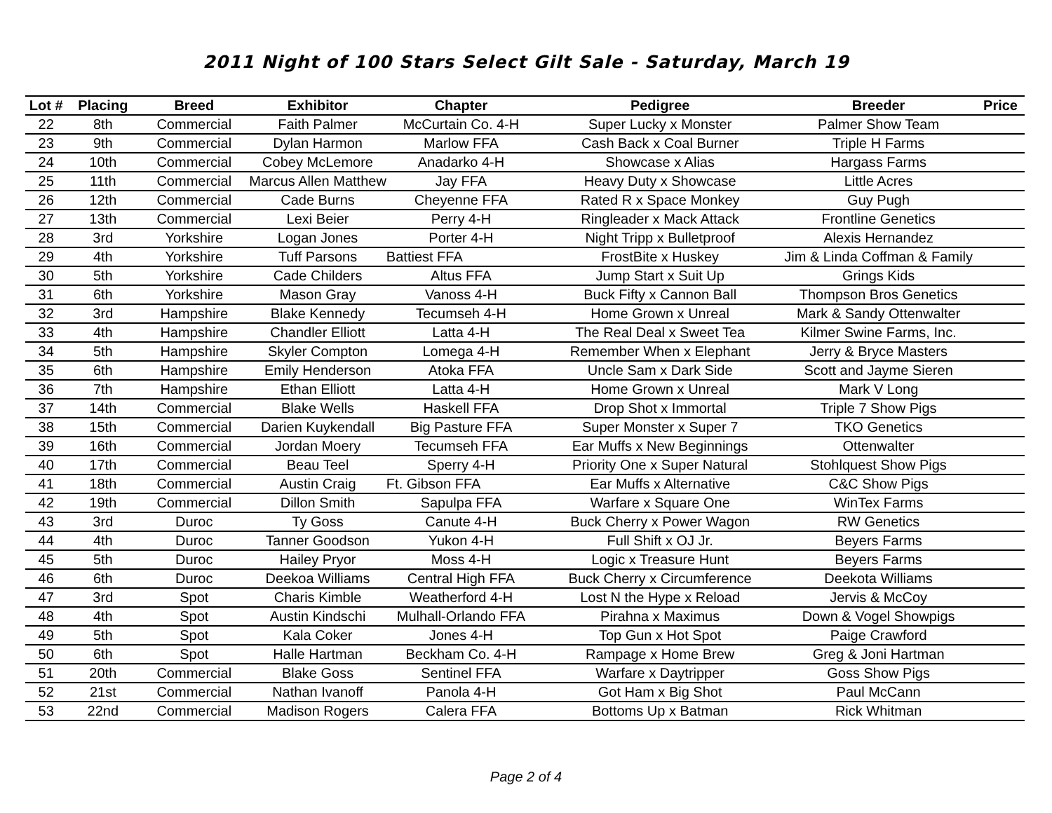2011 Night of 100 Stars Select Gilt Sale - Saturday, March 19
| Lot # | Placing | Breed | Exhibitor | Chapter | Pedigree | Breeder | Price |
| --- | --- | --- | --- | --- | --- | --- | --- |
| 22 | 8th | Commercial | Faith Palmer | McCurtain Co. 4-H | Super Lucky x Monster | Palmer Show Team | |
| 23 | 9th | Commercial | Dylan Harmon | Marlow FFA | Cash Back x Coal Burner | Triple H Farms | |
| 24 | 10th | Commercial | Cobey McLemore | Anadarko 4-H | Showcase x Alias | Hargass Farms | |
| 25 | 11th | Commercial | Marcus Allen Matthew | Jay FFA | Heavy Duty x Showcase | Little Acres | |
| 26 | 12th | Commercial | Cade Burns | Cheyenne FFA | Rated R x Space Monkey | Guy Pugh | |
| 27 | 13th | Commercial | Lexi Beier | Perry 4-H | Ringleader x Mack Attack | Frontline Genetics | |
| 28 | 3rd | Yorkshire | Logan Jones | Porter 4-H | Night Tripp x Bulletproof | Alexis Hernandez | |
| 29 | 4th | Yorkshire | Tuff Parsons | Battiest FFA | FrostBite x Huskey | Jim & Linda Coffman & Family | |
| 30 | 5th | Yorkshire | Cade Childers | Altus FFA | Jump Start x Suit Up | Grings Kids | |
| 31 | 6th | Yorkshire | Mason Gray | Vanoss 4-H | Buck Fifty x Cannon Ball | Thompson Bros Genetics | |
| 32 | 3rd | Hampshire | Blake Kennedy | Tecumseh 4-H | Home Grown x Unreal | Mark & Sandy Ottenwalter | |
| 33 | 4th | Hampshire | Chandler Elliott | Latta 4-H | The Real Deal x Sweet Tea | Kilmer Swine Farms, Inc. | |
| 34 | 5th | Hampshire | Skyler Compton | Lomega 4-H | Remember When x Elephant | Jerry & Bryce Masters | |
| 35 | 6th | Hampshire | Emily Henderson | Atoka FFA | Uncle Sam x Dark Side | Scott and Jayme Sieren | |
| 36 | 7th | Hampshire | Ethan Elliott | Latta 4-H | Home Grown x Unreal | Mark V Long | |
| 37 | 14th | Commercial | Blake Wells | Haskell FFA | Drop Shot x Immortal | Triple 7 Show Pigs | |
| 38 | 15th | Commercial | Darien Kuykendall | Big Pasture FFA | Super Monster x Super 7 | TKO Genetics | |
| 39 | 16th | Commercial | Jordan Moery | Tecumseh FFA | Ear Muffs x New Beginnings | Ottenwalter | |
| 40 | 17th | Commercial | Beau Teel | Sperry 4-H | Priority One x Super Natural | Stohlquest Show Pigs | |
| 41 | 18th | Commercial | Austin Craig | Ft. Gibson FFA | Ear Muffs x Alternative | C&C Show Pigs | |
| 42 | 19th | Commercial | Dillon Smith | Sapulpa FFA | Warfare x Square One | WinTex Farms | |
| 43 | 3rd | Duroc | Ty Goss | Canute 4-H | Buck Cherry x Power Wagon | RW Genetics | |
| 44 | 4th | Duroc | Tanner Goodson | Yukon 4-H | Full Shift x OJ Jr. | Beyers Farms | |
| 45 | 5th | Duroc | Hailey Pryor | Moss 4-H | Logic x Treasure Hunt | Beyers Farms | |
| 46 | 6th | Duroc | Deekoa Williams | Central High FFA | Buck Cherry x Circumference | Deekota Williams | |
| 47 | 3rd | Spot | Charis Kimble | Weatherford 4-H | Lost N the Hype x Reload | Jervis & McCoy | |
| 48 | 4th | Spot | Austin Kindschi | Mulhall-Orlando FFA | Pirahna x Maximus | Down & Vogel Showpigs | |
| 49 | 5th | Spot | Kala Coker | Jones 4-H | Top Gun x Hot Spot | Paige Crawford | |
| 50 | 6th | Spot | Halle Hartman | Beckham Co. 4-H | Rampage x Home Brew | Greg & Joni Hartman | |
| 51 | 20th | Commercial | Blake Goss | Sentinel FFA | Warfare x Daytripper | Goss Show Pigs | |
| 52 | 21st | Commercial | Nathan Ivanoff | Panola 4-H | Got Ham x Big Shot | Paul McCann | |
| 53 | 22nd | Commercial | Madison Rogers | Calera FFA | Bottoms Up x Batman | Rick Whitman | |
Page 2 of 4